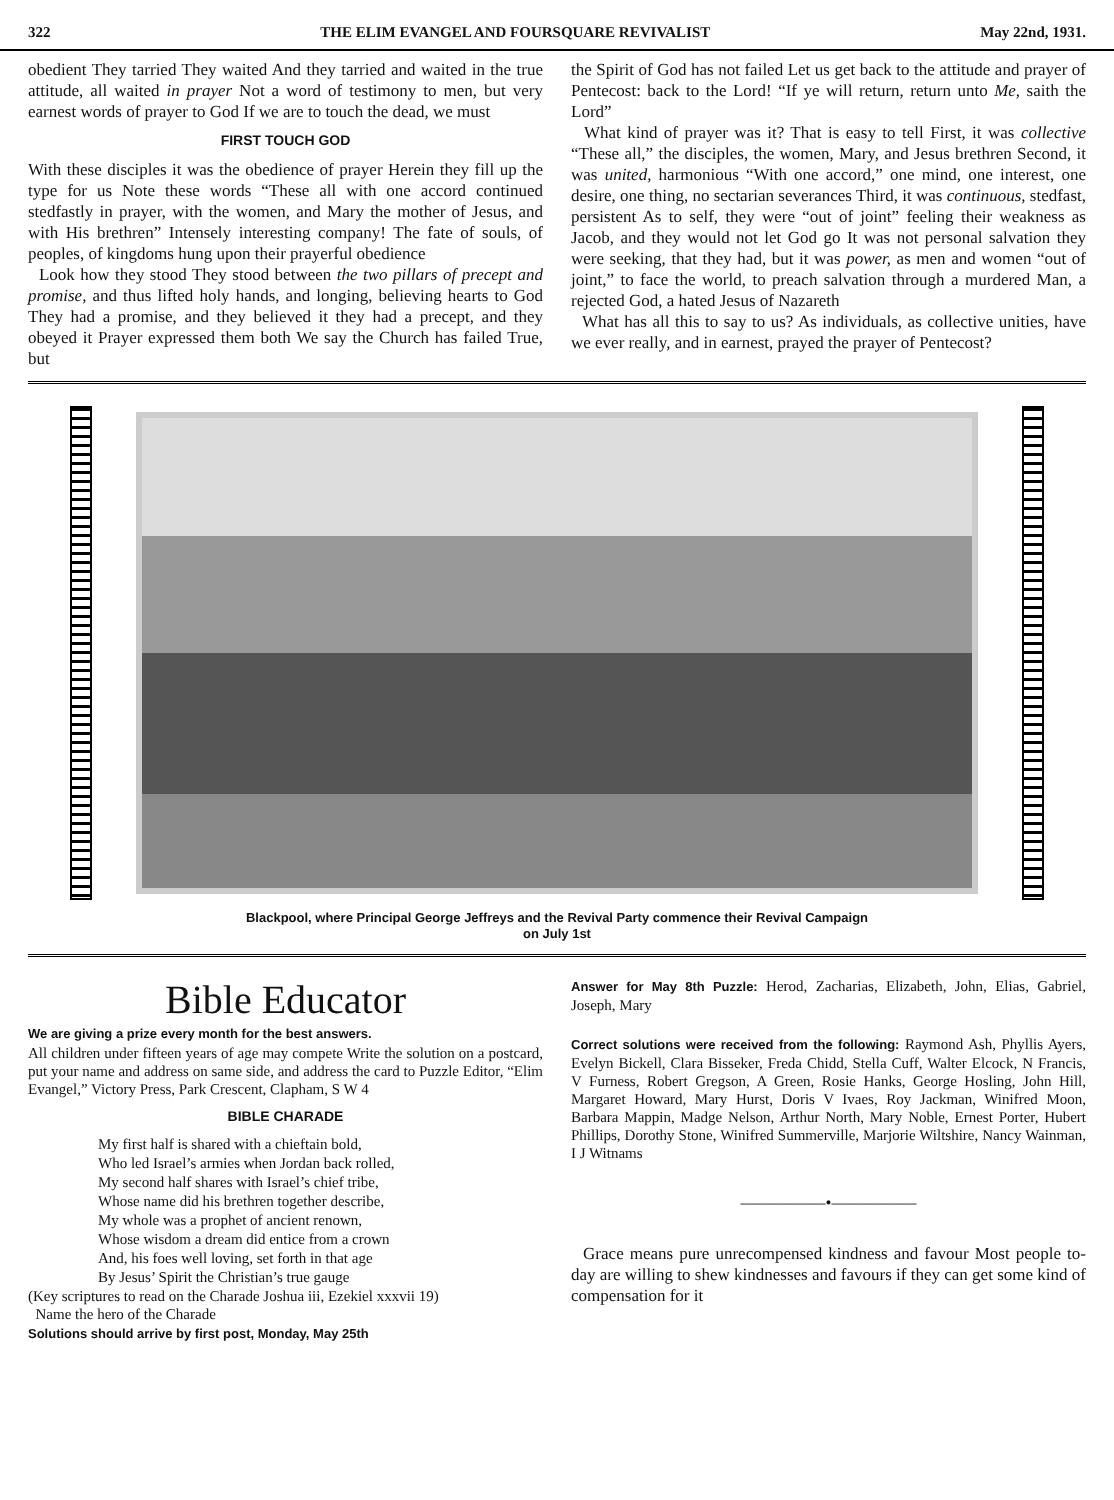322 THE ELIM EVANGEL AND FOURSQUARE REVIVALIST May 22nd, 1931.
obedient They tarried They waited And they tarried and waited in the true attitude, all waited in prayer Not a word of testimony to men, but very earnest words of prayer to God If we are to touch the dead, we must
FIRST TOUCH GOD
With these disciples it was the obedience of prayer Herein they fill up the type for us Note these words “These all with one accord continued stedfastly in prayer, with the women, and Mary the mother of Jesus, and with His brethren” Intensely interesting company! The fate of souls, of peoples, of kingdoms hung upon their prayerful obedience
Look how they stood They stood between the two pillars of precept and promise, and thus lifted holy hands, and longing, believing hearts to God They had a promise, and they believed it they had a precept, and they obeyed it Prayer expressed them both We say the Church has failed True, but
the Spirit of God has not failed Let us get back to the attitude and prayer of Pentecost: back to the Lord! “If ye will return, return unto Me, saith the Lord”
What kind of prayer was it? That is easy to tell First, it was collective “These all,” the disciples, the women, Mary, and Jesus brethren Second, it was united, harmonious “With one accord,” one mind, one interest, one desire, one thing, no sectarian severances Third, it was continuous, stedfast, persistent As to self, they were “out of joint” feeling their weakness as Jacob, and they would not let God go It was not personal salvation they were seeking, that they had, but it was power, as men and women “out of joint,” to face the world, to preach salvation through a murdered Man, a rejected God, a hated Jesus of Nazareth
What has all this to say to us? As individuals, as collective unities, have we ever really, and in earnest, prayed the prayer of Pentecost?
Blackpool, where Principal George Jeffreys and the Revival Party commence their Revival Campaign
on July 1st
Bible Educator
We are giving a prize every month for the best answers.
All children under fifteen years of age may compete Write the solution on a postcard, put your name and address on same side, and address the card to Puzzle Editor, “Elim Evangel,” Victory Press, Park Crescent, Clapham, S W 4
BIBLE CHARADE
My first half is shared with a chieftain bold,
Who led Israel’s armies when Jordan back rolled,
My second half shares with Israel’s chief tribe,
Whose name did his brethren together describe,
My whole was a prophet of ancient renown,
Whose wisdom a dream did entice from a crown
And, his foes well loving, set forth in that age
By Jesus’ Spirit the Christian’s true gauge
(Key scriptures to read on the Charade Joshua iii, Ezekiel xxxvii 19)
Name the hero of the Charade
Solutions should arrive by first post, Monday, May 25th
Answer for May 8th Puzzle: Herod, Zacharias, Elizabeth, John, Elias, Gabriel, Joseph, Mary
Correct solutions were received from the following: Raymond Ash, Phyllis Ayers, Evelyn Bickell, Clara Bisseker, Freda Chidd, Stella Cuff, Walter Elcock, N Francis, V Furness, Robert Gregson, A Green, Rosie Hanks, George Hosling, John Hill, Margaret Howard, Mary Hurst, Doris V Ivaes, Roy Jackman, Winifred Moon, Barbara Mappin, Madge Nelson, Arthur North, Mary Noble, Ernest Porter, Hubert Phillips, Dorothy Stone, Winifred Summerville, Marjorie Wiltshire, Nancy Wainman, I J Witnams
—————•—————
Grace means pure unrecompensed kindness and favour Most people to-day are willing to shew kindnesses and favours if they can get some kind of compensation for it